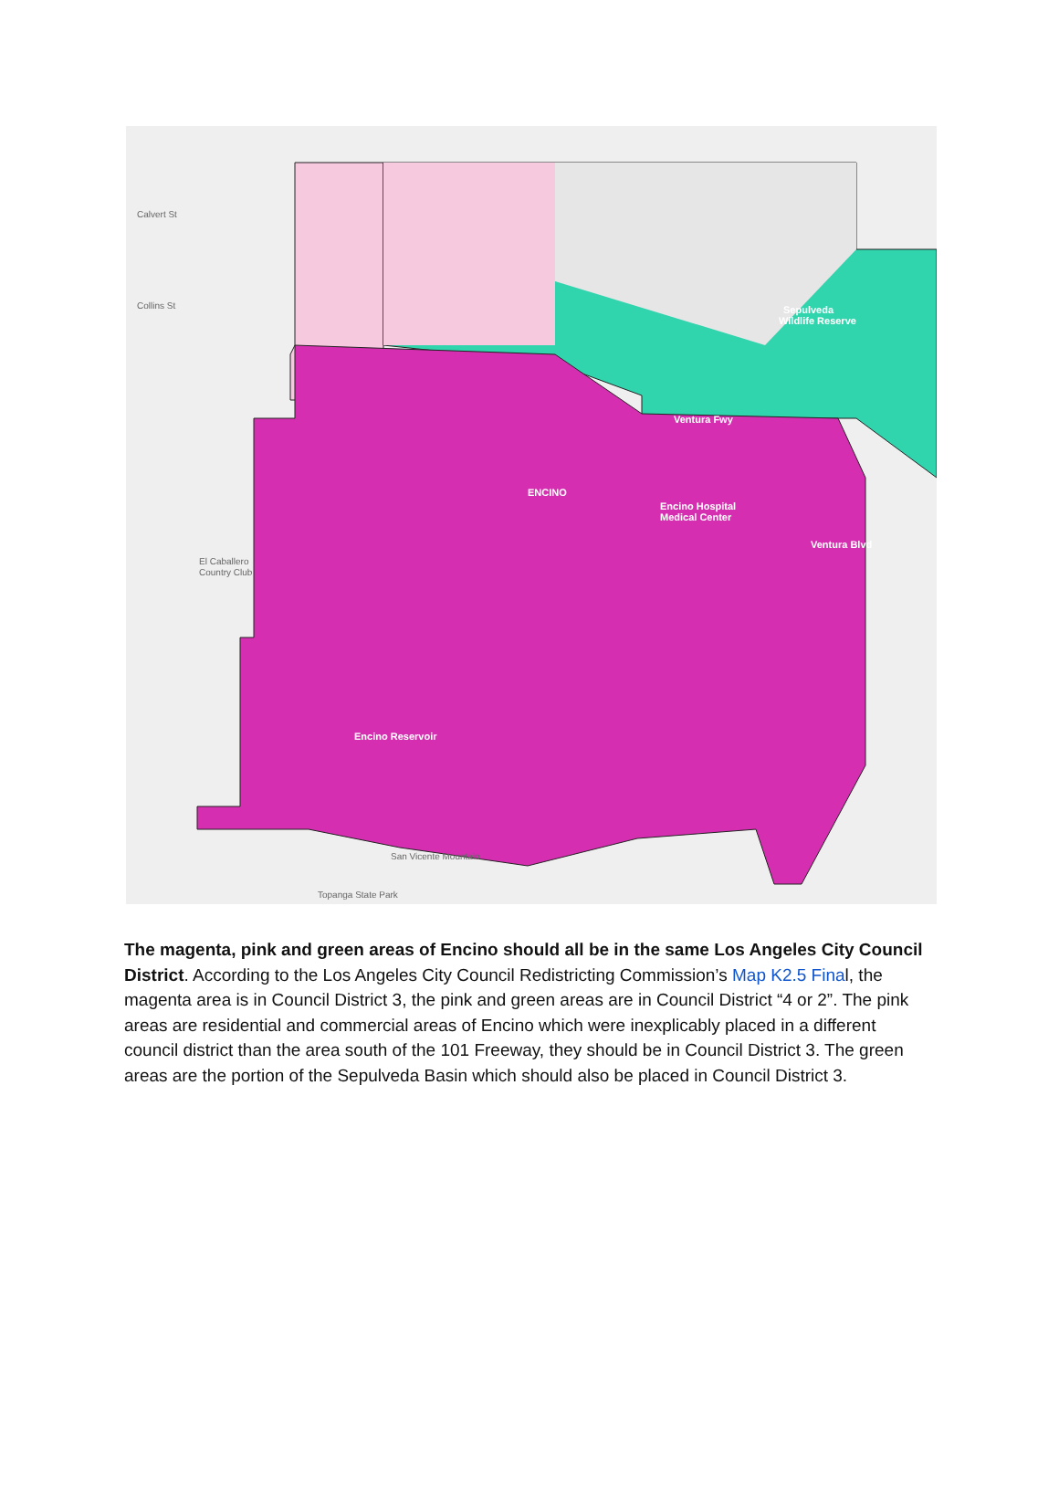Calvert St
Collins St
El Caballero
Country Club
ENCINO
Encino Hospital
Medical Center
Sepulveda
Wildlife Reserve
Encino Reservoir
San Vicente Mountain
Topanga State Park
Ventura Fwy
Ventura Blvd
The magenta, pink and green areas of Encino should all be in the same Los Angeles City Council District. According to the Los Angeles City Council Redistricting Commission’s Map K2.5 Final, the magenta area is in Council District 3, the pink and green areas are in Council District “4 or 2”. The pink areas are residential and commercial areas of Encino which were inexplicably placed in a different council district than the area south of the 101 Freeway, they should be in Council District 3. The green areas are the portion of the Sepulveda Basin which should also be placed in Council District 3.